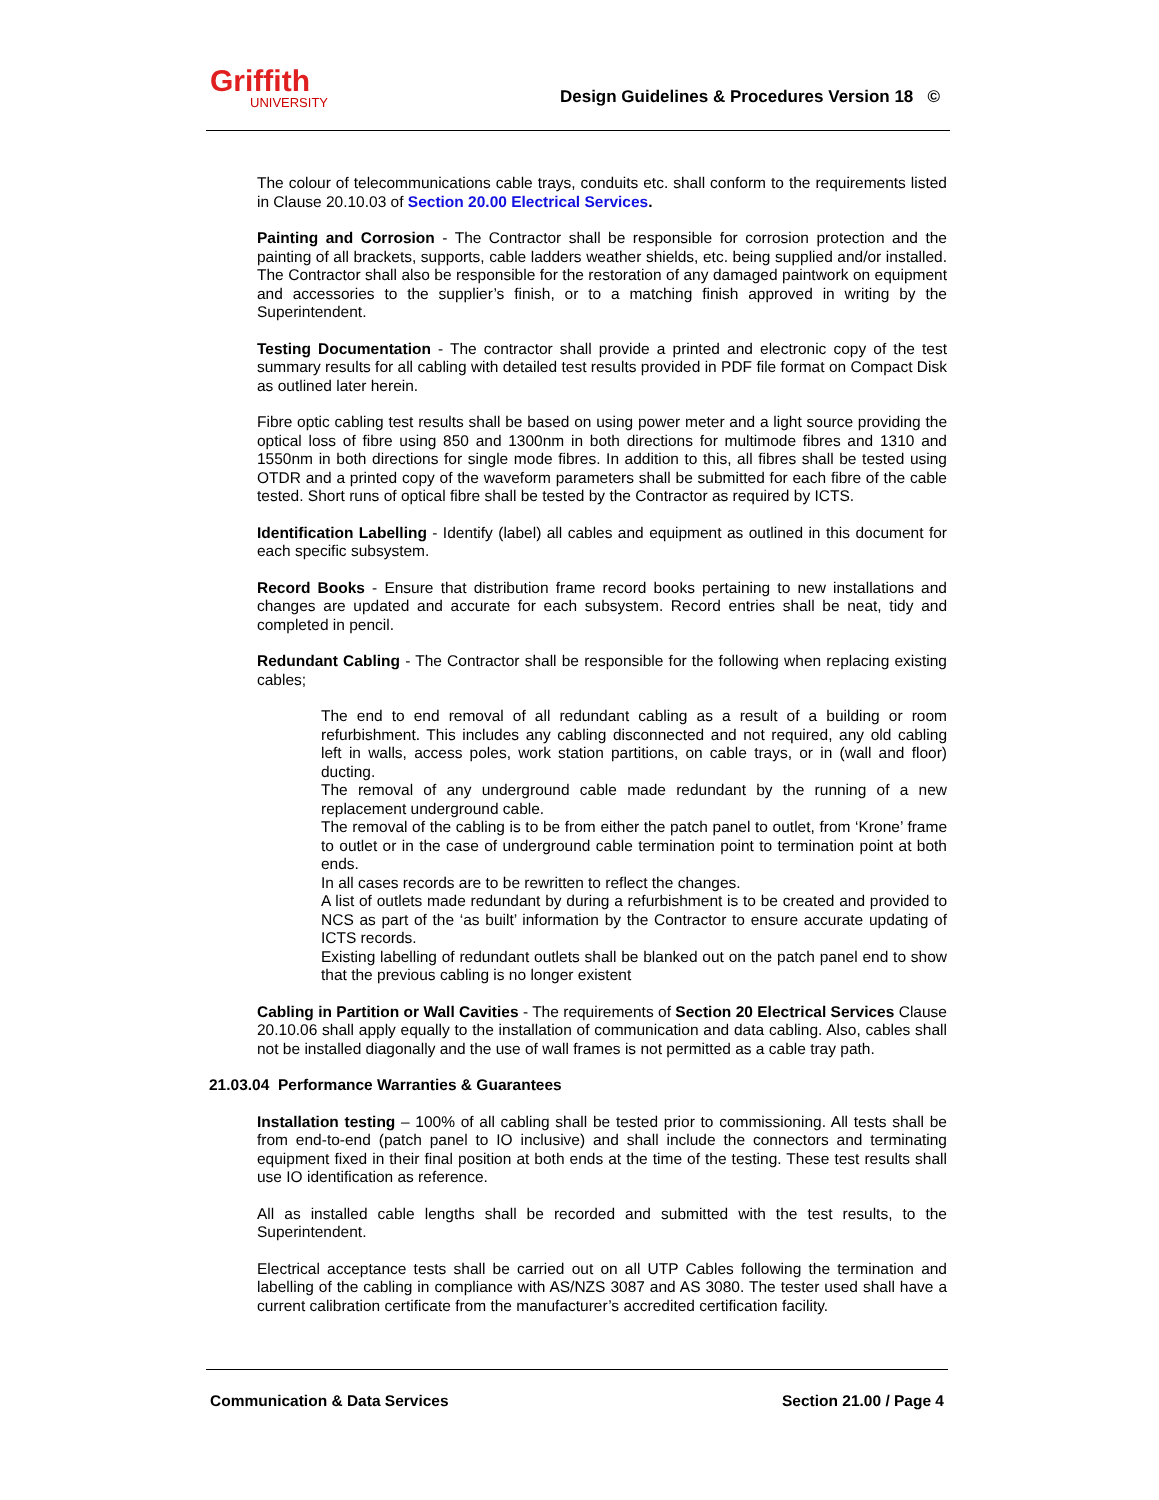Griffith
UNIVERSITY
Design Guidelines & Procedures Version 18 ©
The colour of telecommunications cable trays, conduits etc. shall conform to the requirements listed in Clause 20.10.03 of Section 20.00 Electrical Services.
Painting and Corrosion - The Contractor shall be responsible for corrosion protection and the painting of all brackets, supports, cable ladders weather shields, etc. being supplied and/or installed. The Contractor shall also be responsible for the restoration of any damaged paintwork on equipment and accessories to the supplier’s finish, or to a matching finish approved in writing by the Superintendent.
Testing Documentation - The contractor shall provide a printed and electronic copy of the test summary results for all cabling with detailed test results provided in PDF file format on Compact Disk as outlined later herein.
Fibre optic cabling test results shall be based on using power meter and a light source providing the optical loss of fibre using 850 and 1300nm in both directions for multimode fibres and 1310 and 1550nm in both directions for single mode fibres. In addition to this, all fibres shall be tested using OTDR and a printed copy of the waveform parameters shall be submitted for each fibre of the cable tested. Short runs of optical fibre shall be tested by the Contractor as required by ICTS.
Identification Labelling - Identify (label) all cables and equipment as outlined in this document for each specific subsystem.
Record Books - Ensure that distribution frame record books pertaining to new installations and changes are updated and accurate for each subsystem. Record entries shall be neat, tidy and completed in pencil.
Redundant Cabling - The Contractor shall be responsible for the following when replacing existing cables;
The end to end removal of all redundant cabling as a result of a building or room refurbishment. This includes any cabling disconnected and not required, any old cabling left in walls, access poles, work station partitions, on cable trays, or in (wall and floor) ducting.
The removal of any underground cable made redundant by the running of a new replacement underground cable.
The removal of the cabling is to be from either the patch panel to outlet, from ‘Krone’ frame to outlet or in the case of underground cable termination point to termination point at both ends.
In all cases records are to be rewritten to reflect the changes.
A list of outlets made redundant by during a refurbishment is to be created and provided to NCS as part of the ‘as built’ information by the Contractor to ensure accurate updating of ICTS records.
Existing labelling of redundant outlets shall be blanked out on the patch panel end to show that the previous cabling is no longer existent
Cabling in Partition or Wall Cavities - The requirements of Section 20 Electrical Services Clause 20.10.06 shall apply equally to the installation of communication and data cabling. Also, cables shall not be installed diagonally and the use of wall frames is not permitted as a cable tray path.
21.03.04 Performance Warranties & Guarantees
Installation testing – 100% of all cabling shall be tested prior to commissioning. All tests shall be from end-to-end (patch panel to IO inclusive) and shall include the connectors and terminating equipment fixed in their final position at both ends at the time of the testing. These test results shall use IO identification as reference.
All as installed cable lengths shall be recorded and submitted with the test results, to the Superintendent.
Electrical acceptance tests shall be carried out on all UTP Cables following the termination and labelling of the cabling in compliance with AS/NZS 3087 and AS 3080. The tester used shall have a current calibration certificate from the manufacturer’s accredited certification facility.
Communication & Data Services Section 21.00 / Page 4